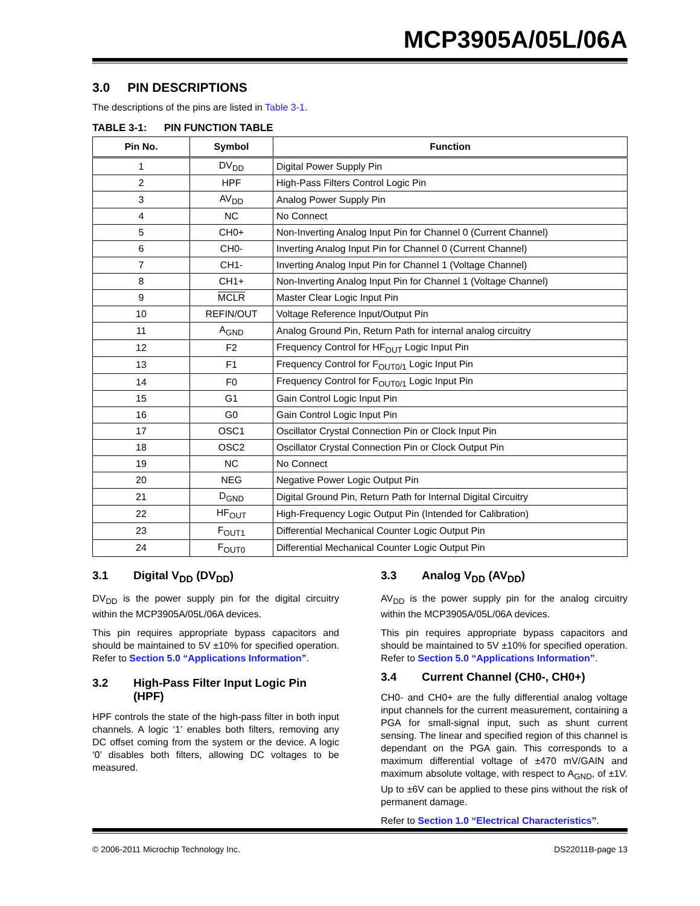MCP3905A/05L/06A
3.0 PIN DESCRIPTIONS
The descriptions of the pins are listed in Table 3-1.
TABLE 3-1: PIN FUNCTION TABLE
| Pin No. | Symbol | Function |
| --- | --- | --- |
| 1 | DV<sub>DD</sub> | Digital Power Supply Pin |
| 2 | HPF | High-Pass Filters Control Logic Pin |
| 3 | AV<sub>DD</sub> | Analog Power Supply Pin |
| 4 | NC | No Connect |
| 5 | CH0+ | Non-Inverting Analog Input Pin for Channel 0 (Current Channel) |
| 6 | CH0- | Inverting Analog Input Pin for Channel 0 (Current Channel) |
| 7 | CH1- | Inverting Analog Input Pin for Channel 1 (Voltage Channel) |
| 8 | CH1+ | Non-Inverting Analog Input Pin for Channel 1 (Voltage Channel) |
| 9 | MCLR | Master Clear Logic Input Pin |
| 10 | REFIN/OUT | Voltage Reference Input/Output Pin |
| 11 | A<sub>GND</sub> | Analog Ground Pin, Return Path for internal analog circuitry |
| 12 | F2 | Frequency Control for HF<sub>OUT</sub> Logic Input Pin |
| 13 | F1 | Frequency Control for F<sub>OUT0/1</sub> Logic Input Pin |
| 14 | F0 | Frequency Control for F<sub>OUT0/1</sub> Logic Input Pin |
| 15 | G1 | Gain Control Logic Input Pin |
| 16 | G0 | Gain Control Logic Input Pin |
| 17 | OSC1 | Oscillator Crystal Connection Pin or Clock Input Pin |
| 18 | OSC2 | Oscillator Crystal Connection Pin or Clock Output Pin |
| 19 | NC | No Connect |
| 20 | NEG | Negative Power Logic Output Pin |
| 21 | D<sub>GND</sub> | Digital Ground Pin, Return Path for Internal Digital Circuitry |
| 22 | HF<sub>OUT</sub> | High-Frequency Logic Output Pin (Intended for Calibration) |
| 23 | F<sub>OUT1</sub> | Differential Mechanical Counter Logic Output Pin |
| 24 | F<sub>OUT0</sub> | Differential Mechanical Counter Logic Output Pin |
3.1 Digital V<sub>DD</sub> (DV<sub>DD</sub>)
DV<sub>DD</sub> is the power supply pin for the digital circuitry within the MCP3905A/05L/06A devices.
This pin requires appropriate bypass capacitors and should be maintained to 5V ±10% for specified operation. Refer to Section 5.0 “Applications Information”.
3.2 High-Pass Filter Input Logic Pin (HPF)
HPF controls the state of the high-pass filter in both input channels. A logic ‘1’ enables both filters, removing any DC offset coming from the system or the device. A logic ‘0’ disables both filters, allowing DC voltages to be measured.
3.3 Analog V<sub>DD</sub> (AV<sub>DD</sub>)
AV<sub>DD</sub> is the power supply pin for the analog circuitry within the MCP3905A/05L/06A devices.
This pin requires appropriate bypass capacitors and should be maintained to 5V ±10% for specified operation. Refer to Section 5.0 “Applications Information”.
3.4 Current Channel (CH0-, CH0+)
CH0- and CH0+ are the fully differential analog voltage input channels for the current measurement, containing a PGA for small-signal input, such as shunt current sensing. The linear and specified region of this channel is dependant on the PGA gain. This corresponds to a maximum differential voltage of ±470 mV/GAIN and maximum absolute voltage, with respect to A<sub>GND</sub>, of ±1V. Up to ±6V can be applied to these pins without the risk of permanent damage.
Refer to Section 1.0 “Electrical Characteristics”.
© 2006-2011 Microchip Technology Inc. DS22011B-page 13